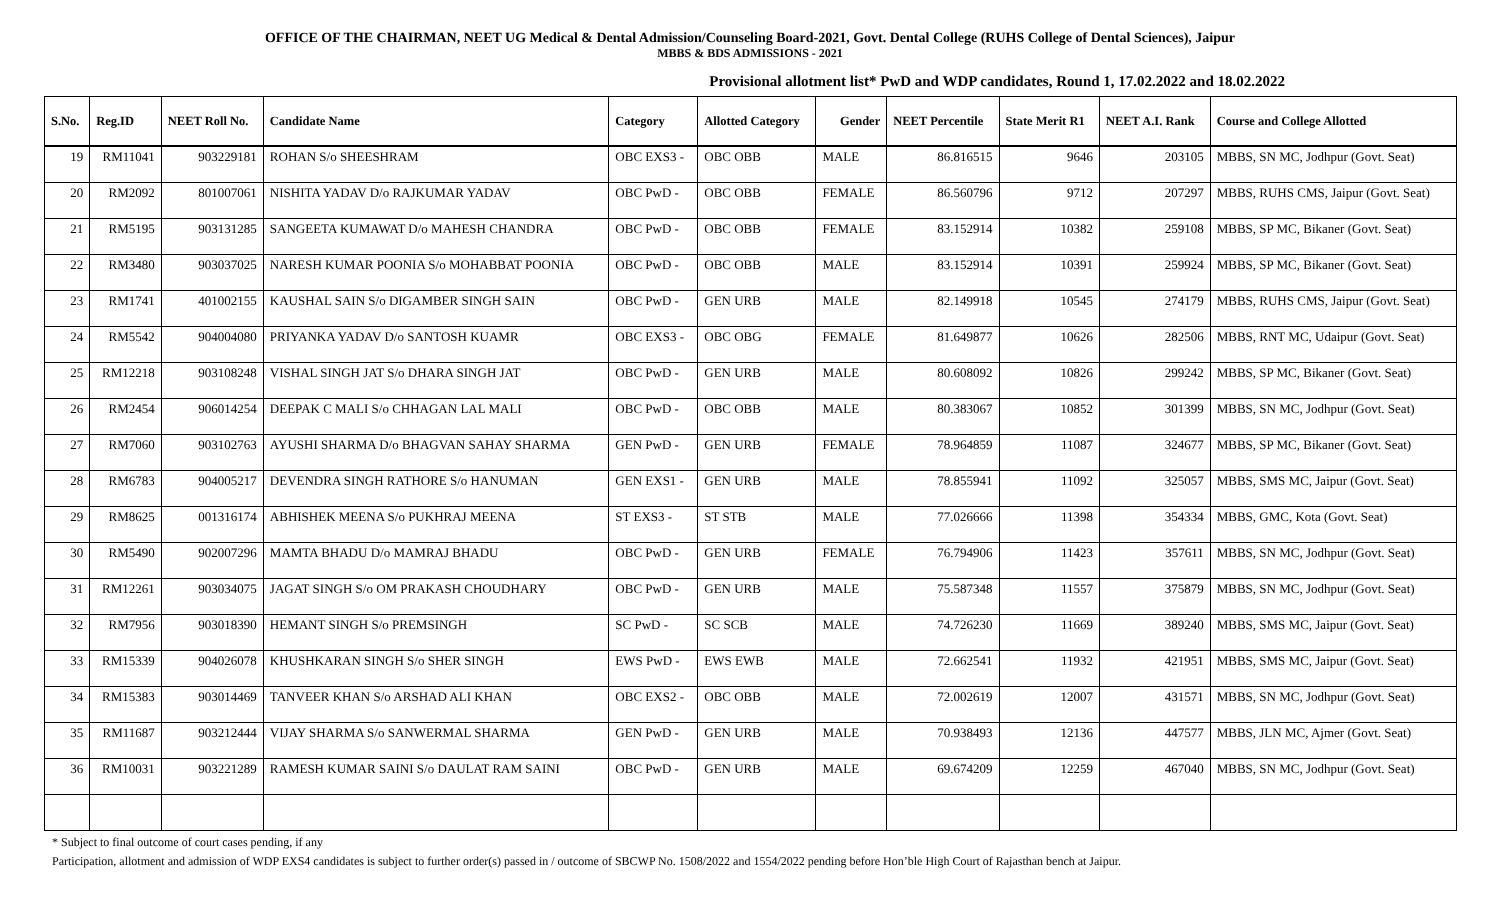OFFICE OF THE CHAIRMAN, NEET UG Medical & Dental Admission/Counseling Board-2021, Govt. Dental College (RUHS College of Dental Sciences), Jaipur
MBBS & BDS ADMISSIONS - 2021
Provisional allotment list* PwD and WDP candidates, Round 1, 17.02.2022 and 18.02.2022
| S.No. | Reg.ID | NEET Roll No. | Candidate Name | Category | Allotted Category | Gender | NEET Percentile | State Merit R1 | NEET A.I. Rank | Course and College Allotted |
| --- | --- | --- | --- | --- | --- | --- | --- | --- | --- | --- |
| 19 | RM11041 | 903229181 | ROHAN S/o SHEESHRAM | OBC EXS3 - | OBC OBB | MALE | 86.816515 | 9646 | 203105 | MBBS, SN MC, Jodhpur (Govt. Seat) |
| 20 | RM2092 | 801007061 | NISHITA YADAV D/o RAJKUMAR YADAV | OBC PwD - | OBC OBB | FEMALE | 86.560796 | 9712 | 207297 | MBBS, RUHS CMS, Jaipur (Govt. Seat) |
| 21 | RM5195 | 903131285 | SANGEETA KUMAWAT D/o MAHESH CHANDRA | OBC PwD - | OBC OBB | FEMALE | 83.152914 | 10382 | 259108 | MBBS, SP MC, Bikaner (Govt. Seat) |
| 22 | RM3480 | 903037025 | NARESH KUMAR POONIA S/o MOHABBAT POONIA | OBC PwD - | OBC OBB | MALE | 83.152914 | 10391 | 259924 | MBBS, SP MC, Bikaner (Govt. Seat) |
| 23 | RM1741 | 401002155 | KAUSHAL SAIN S/o DIGAMBER SINGH SAIN | OBC PwD - | GEN URB | MALE | 82.149918 | 10545 | 274179 | MBBS, RUHS CMS, Jaipur (Govt. Seat) |
| 24 | RM5542 | 904004080 | PRIYANKA YADAV D/o SANTOSH KUAMR | OBC EXS3 - | OBC OBG | FEMALE | 81.649877 | 10626 | 282506 | MBBS, RNT MC, Udaipur (Govt. Seat) |
| 25 | RM12218 | 903108248 | VISHAL SINGH JAT S/o DHARA SINGH JAT | OBC PwD - | GEN URB | MALE | 80.608092 | 10826 | 299242 | MBBS, SP MC, Bikaner (Govt. Seat) |
| 26 | RM2454 | 906014254 | DEEPAK C MALI S/o CHHAGAN LAL MALI | OBC PwD - | OBC OBB | MALE | 80.383067 | 10852 | 301399 | MBBS, SN MC, Jodhpur (Govt. Seat) |
| 27 | RM7060 | 903102763 | AYUSHI SHARMA D/o BHAGVAN SAHAY SHARMA | GEN PwD - | GEN URB | FEMALE | 78.964859 | 11087 | 324677 | MBBS, SP MC, Bikaner (Govt. Seat) |
| 28 | RM6783 | 904005217 | DEVENDRA SINGH RATHORE S/o HANUMAN | GEN EXS1 - | GEN URB | MALE | 78.855941 | 11092 | 325057 | MBBS, SMS MC, Jaipur (Govt. Seat) |
| 29 | RM8625 | 001316174 | ABHISHEK MEENA S/o PUKHRAJ MEENA | ST EXS3 - | ST STB | MALE | 77.026666 | 11398 | 354334 | MBBS, GMC, Kota (Govt. Seat) |
| 30 | RM5490 | 902007296 | MAMTA BHADU D/o MAMRAJ BHADU | OBC PwD - | GEN URB | FEMALE | 76.794906 | 11423 | 357611 | MBBS, SN MC, Jodhpur (Govt. Seat) |
| 31 | RM12261 | 903034075 | JAGAT SINGH S/o OM PRAKASH CHOUDHARY | OBC PwD - | GEN URB | MALE | 75.587348 | 11557 | 375879 | MBBS, SN MC, Jodhpur (Govt. Seat) |
| 32 | RM7956 | 903018390 | HEMANT SINGH S/o PREMSINGH | SC PwD - | SC SCB | MALE | 74.726230 | 11669 | 389240 | MBBS, SMS MC, Jaipur (Govt. Seat) |
| 33 | RM15339 | 904026078 | KHUSHKARAN SINGH S/o SHER SINGH | EWS PwD - | EWS EWB | MALE | 72.662541 | 11932 | 421951 | MBBS, SMS MC, Jaipur (Govt. Seat) |
| 34 | RM15383 | 903014469 | TANVEER KHAN S/o ARSHAD ALI KHAN | OBC EXS2 - | OBC OBB | MALE | 72.002619 | 12007 | 431571 | MBBS, SN MC, Jodhpur (Govt. Seat) |
| 35 | RM11687 | 903212444 | VIJAY SHARMA S/o SANWERMAL SHARMA | GEN PwD - | GEN URB | MALE | 70.938493 | 12136 | 447577 | MBBS, JLN MC, Ajmer (Govt. Seat) |
| 36 | RM10031 | 903221289 | RAMESH KUMAR SAINI S/o DAULAT RAM SAINI | OBC PwD - | GEN URB | MALE | 69.674209 | 12259 | 467040 | MBBS, SN MC, Jodhpur (Govt. Seat) |
* Subject to final outcome of court cases pending, if any
Participation, allotment and admission of WDP EXS4 candidates is subject to further order(s) passed in / outcome of SBCWP No. 1508/2022 and 1554/2022 pending before Hon’ble High Court of Rajasthan bench at Jaipur.